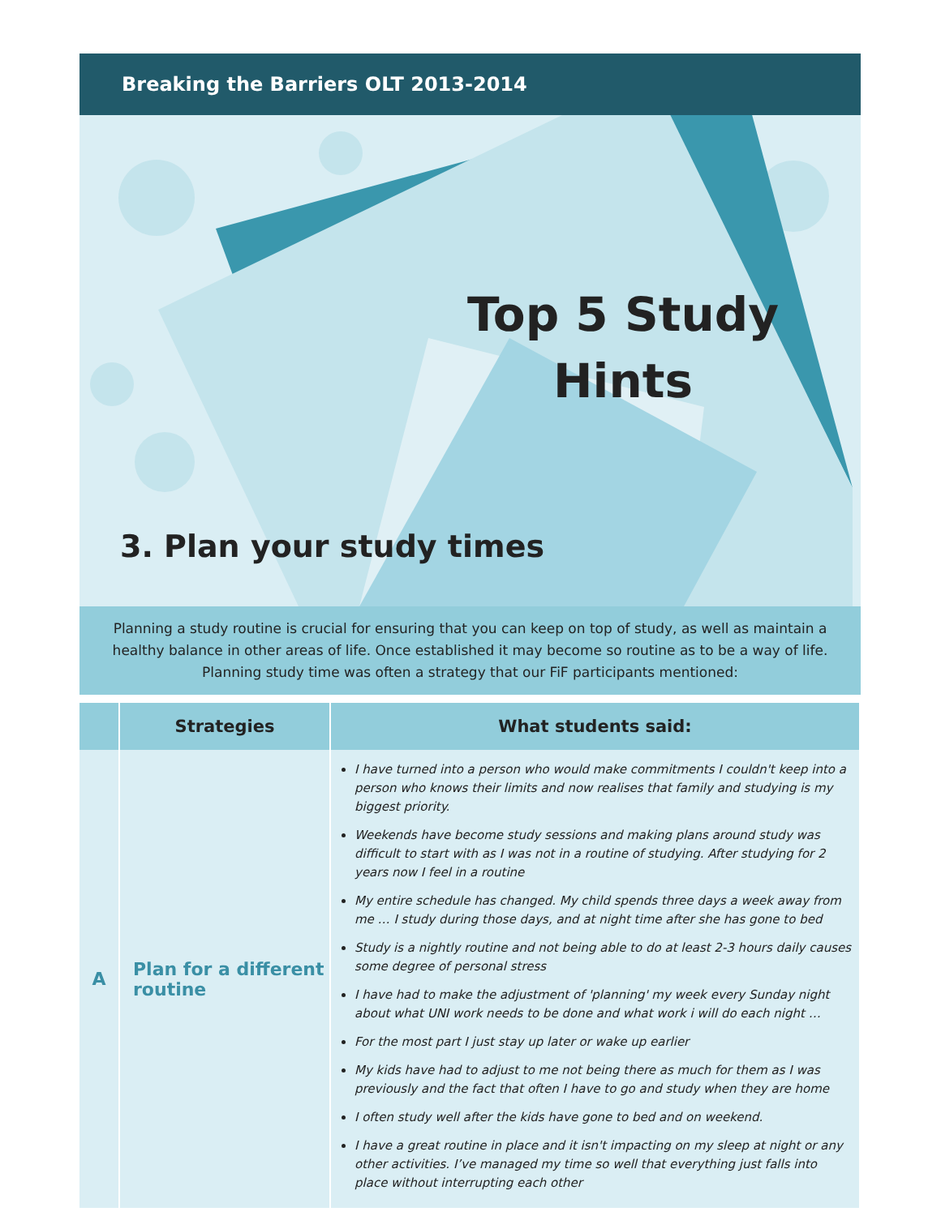Breaking the Barriers OLT 2013-2014
Top 5 Study Hints
3. Plan your study times
Planning a study routine is crucial for ensuring that you can keep on top of study, as well as maintain a healthy balance in other areas of life. Once established it may become so routine as to be a way of life. Planning study time was often a strategy that our FiF participants mentioned:
| | Strategies | What students said: |
| --- | --- | --- |
| A | Plan for a different routine | I have turned into a person who would make commitments I couldn't keep into a person who knows their limits and now realises that family and studying is my biggest priority. Weekends have become study sessions and making plans around study was difficult to start with as I was not in a routine of studying. After studying for 2 years now I feel in a routine My entire schedule has changed. My child spends three days a week away from me … I study during those days, and at night time after she has gone to bed Study is a nightly routine and not being able to do at least 2-3 hours daily causes some degree of personal stress I have had to make the adjustment of 'planning' my week every Sunday night about what UNI work needs to be done and what work i will do each night … For the most part I just stay up later or wake up earlier My kids have had to adjust to me not being there as much for them as I was previously and the fact that often I have to go and study when they are home I often study well after the kids have gone to bed and on weekend. I have a great routine in place and it isn't impacting on my sleep at night or any other activities. I’ve managed my time so well that everything just falls into place without interrupting each other |